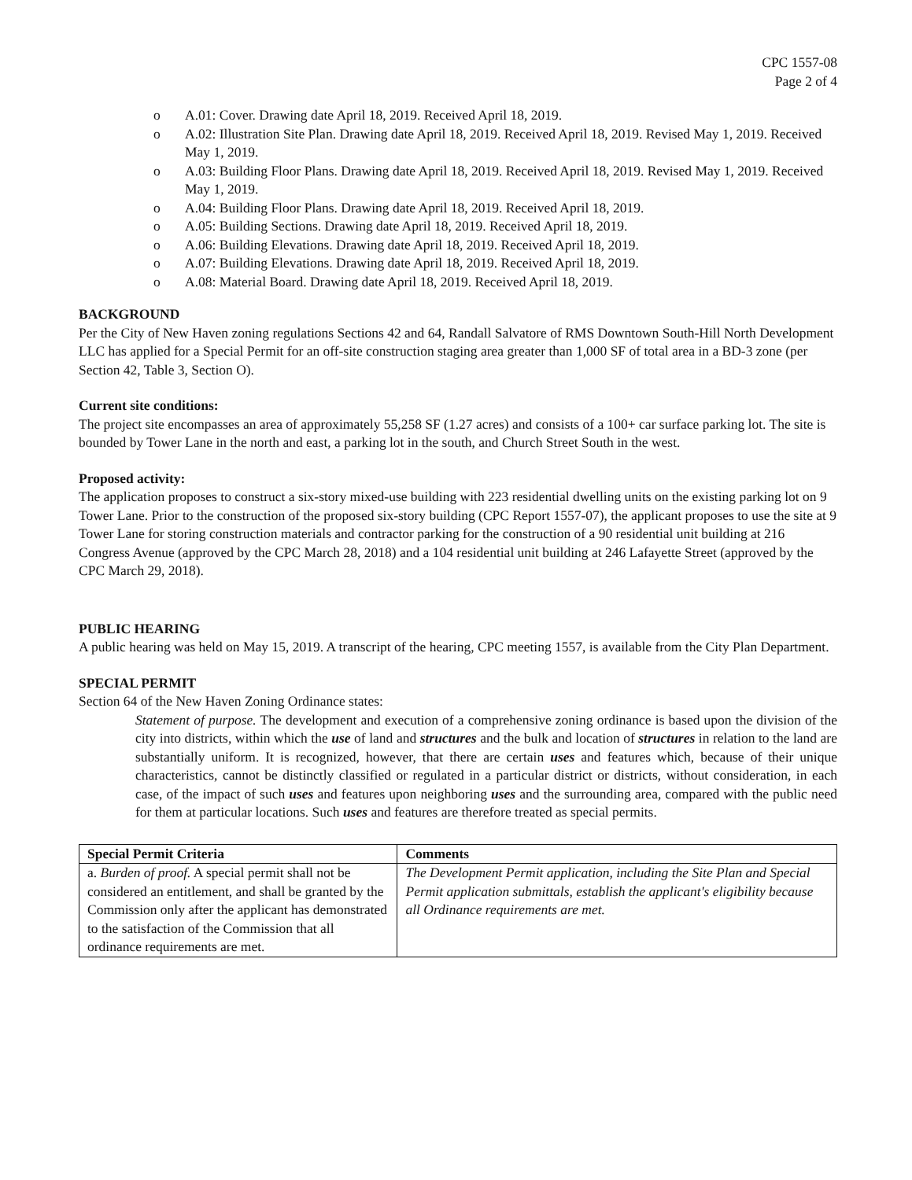CPC 1557-08
Page 2 of 4
o A.01: Cover. Drawing date April 18, 2019. Received April 18, 2019.
o A.02: Illustration Site Plan. Drawing date April 18, 2019. Received April 18, 2019. Revised May 1, 2019. Received May 1, 2019.
o A.03: Building Floor Plans. Drawing date April 18, 2019. Received April 18, 2019. Revised May 1, 2019. Received May 1, 2019.
o A.04: Building Floor Plans. Drawing date April 18, 2019. Received April 18, 2019.
o A.05: Building Sections. Drawing date April 18, 2019. Received April 18, 2019.
o A.06: Building Elevations. Drawing date April 18, 2019. Received April 18, 2019.
o A.07: Building Elevations. Drawing date April 18, 2019. Received April 18, 2019.
o A.08: Material Board. Drawing date April 18, 2019. Received April 18, 2019.
BACKGROUND
Per the City of New Haven zoning regulations Sections 42 and 64, Randall Salvatore of RMS Downtown South-Hill North Development LLC has applied for a Special Permit for an off-site construction staging area greater than 1,000 SF of total area in a BD-3 zone (per Section 42, Table 3, Section O).
Current site conditions:
The project site encompasses an area of approximately 55,258 SF (1.27 acres) and consists of a 100+ car surface parking lot. The site is bounded by Tower Lane in the north and east, a parking lot in the south, and Church Street South in the west.
Proposed activity:
The application proposes to construct a six-story mixed-use building with 223 residential dwelling units on the existing parking lot on 9 Tower Lane. Prior to the construction of the proposed six-story building (CPC Report 1557-07), the applicant proposes to use the site at 9 Tower Lane for storing construction materials and contractor parking for the construction of a 90 residential unit building at 216 Congress Avenue (approved by the CPC March 28, 2018) and a 104 residential unit building at 246 Lafayette Street (approved by the CPC March 29, 2018).
PUBLIC HEARING
A public hearing was held on May 15, 2019. A transcript of the hearing, CPC meeting 1557, is available from the City Plan Department.
SPECIAL PERMIT
Section 64 of the New Haven Zoning Ordinance states:
Statement of purpose. The development and execution of a comprehensive zoning ordinance is based upon the division of the city into districts, within which the use of land and structures and the bulk and location of structures in relation to the land are substantially uniform. It is recognized, however, that there are certain uses and features which, because of their unique characteristics, cannot be distinctly classified or regulated in a particular district or districts, without consideration, in each case, of the impact of such uses and features upon neighboring uses and the surrounding area, compared with the public need for them at particular locations. Such uses and features are therefore treated as special permits.
| Special Permit Criteria | Comments |
| --- | --- |
| a. Burden of proof. A special permit shall not be considered an entitlement, and shall be granted by the Commission only after the applicant has demonstrated to the satisfaction of the Commission that all ordinance requirements are met. | The Development Permit application, including the Site Plan and Special Permit application submittals, establish the applicant's eligibility because all Ordinance requirements are met. |